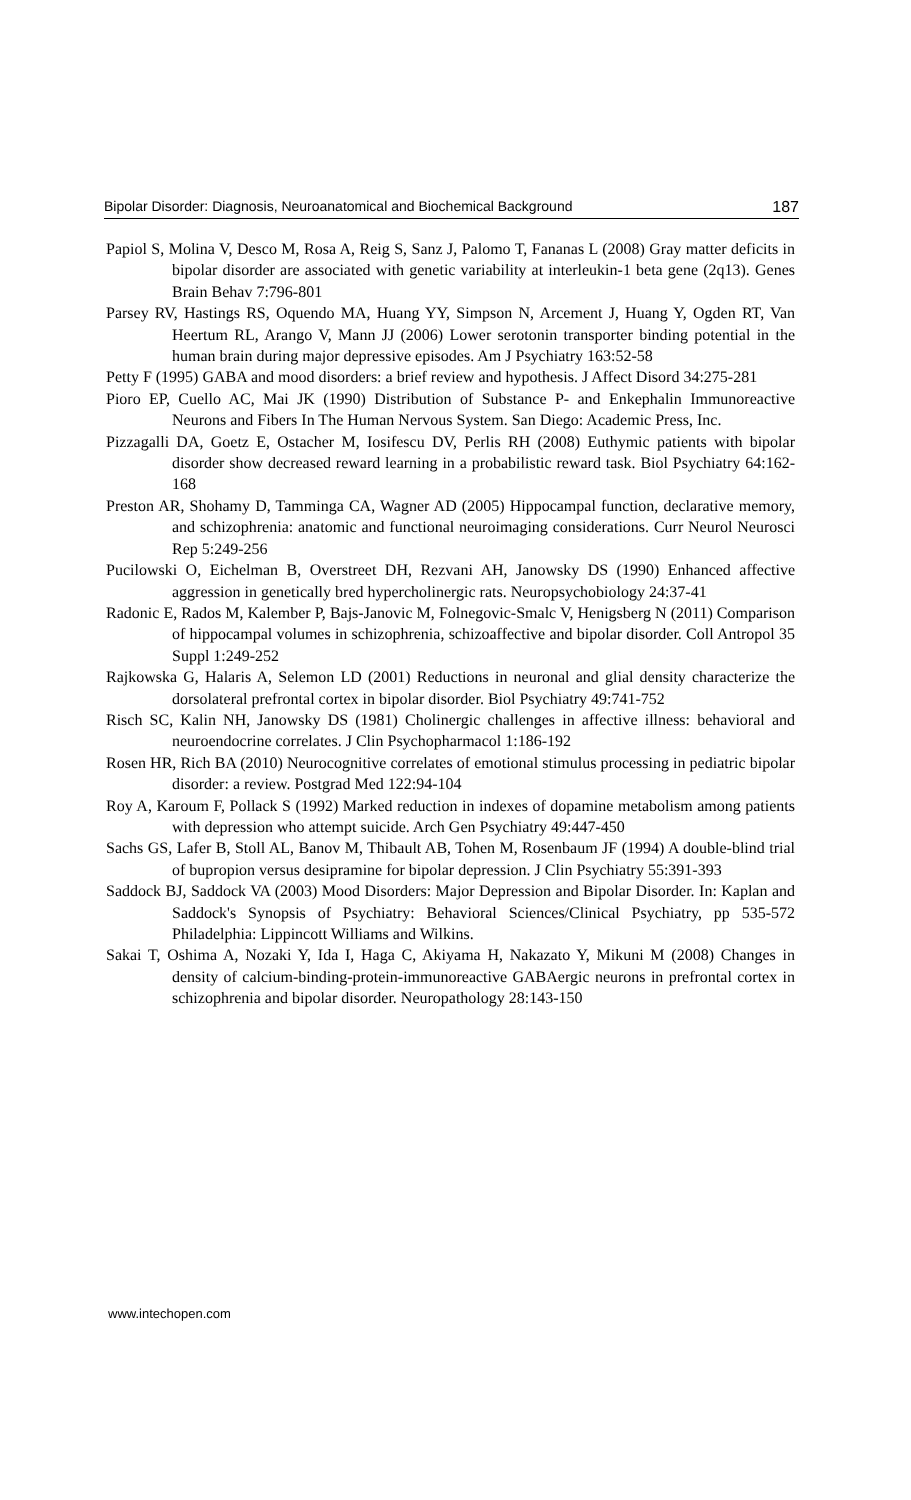Bipolar Disorder: Diagnosis, Neuroanatomical and Biochemical Background 187
Papiol S, Molina V, Desco M, Rosa A, Reig S, Sanz J, Palomo T, Fananas L (2008) Gray matter deficits in bipolar disorder are associated with genetic variability at interleukin-1 beta gene (2q13). Genes Brain Behav 7:796-801
Parsey RV, Hastings RS, Oquendo MA, Huang YY, Simpson N, Arcement J, Huang Y, Ogden RT, Van Heertum RL, Arango V, Mann JJ (2006) Lower serotonin transporter binding potential in the human brain during major depressive episodes. Am J Psychiatry 163:52-58
Petty F (1995) GABA and mood disorders: a brief review and hypothesis. J Affect Disord 34:275-281
Pioro EP, Cuello AC, Mai JK (1990) Distribution of Substance P- and Enkephalin Immunoreactive Neurons and Fibers In The Human Nervous System. San Diego: Academic Press, Inc.
Pizzagalli DA, Goetz E, Ostacher M, Iosifescu DV, Perlis RH (2008) Euthymic patients with bipolar disorder show decreased reward learning in a probabilistic reward task. Biol Psychiatry 64:162-168
Preston AR, Shohamy D, Tamminga CA, Wagner AD (2005) Hippocampal function, declarative memory, and schizophrenia: anatomic and functional neuroimaging considerations. Curr Neurol Neurosci Rep 5:249-256
Pucilowski O, Eichelman B, Overstreet DH, Rezvani AH, Janowsky DS (1990) Enhanced affective aggression in genetically bred hypercholinergic rats. Neuropsychobiology 24:37-41
Radonic E, Rados M, Kalember P, Bajs-Janovic M, Folnegovic-Smalc V, Henigsberg N (2011) Comparison of hippocampal volumes in schizophrenia, schizoaffective and bipolar disorder. Coll Antropol 35 Suppl 1:249-252
Rajkowska G, Halaris A, Selemon LD (2001) Reductions in neuronal and glial density characterize the dorsolateral prefrontal cortex in bipolar disorder. Biol Psychiatry 49:741-752
Risch SC, Kalin NH, Janowsky DS (1981) Cholinergic challenges in affective illness: behavioral and neuroendocrine correlates. J Clin Psychopharmacol 1:186-192
Rosen HR, Rich BA (2010) Neurocognitive correlates of emotional stimulus processing in pediatric bipolar disorder: a review. Postgrad Med 122:94-104
Roy A, Karoum F, Pollack S (1992) Marked reduction in indexes of dopamine metabolism among patients with depression who attempt suicide. Arch Gen Psychiatry 49:447-450
Sachs GS, Lafer B, Stoll AL, Banov M, Thibault AB, Tohen M, Rosenbaum JF (1994) A double-blind trial of bupropion versus desipramine for bipolar depression. J Clin Psychiatry 55:391-393
Saddock BJ, Saddock VA (2003) Mood Disorders: Major Depression and Bipolar Disorder. In: Kaplan and Saddock's Synopsis of Psychiatry: Behavioral Sciences/Clinical Psychiatry, pp 535-572 Philadelphia: Lippincott Williams and Wilkins.
Sakai T, Oshima A, Nozaki Y, Ida I, Haga C, Akiyama H, Nakazato Y, Mikuni M (2008) Changes in density of calcium-binding-protein-immunoreactive GABAergic neurons in prefrontal cortex in schizophrenia and bipolar disorder. Neuropathology 28:143-150
www.intechopen.com